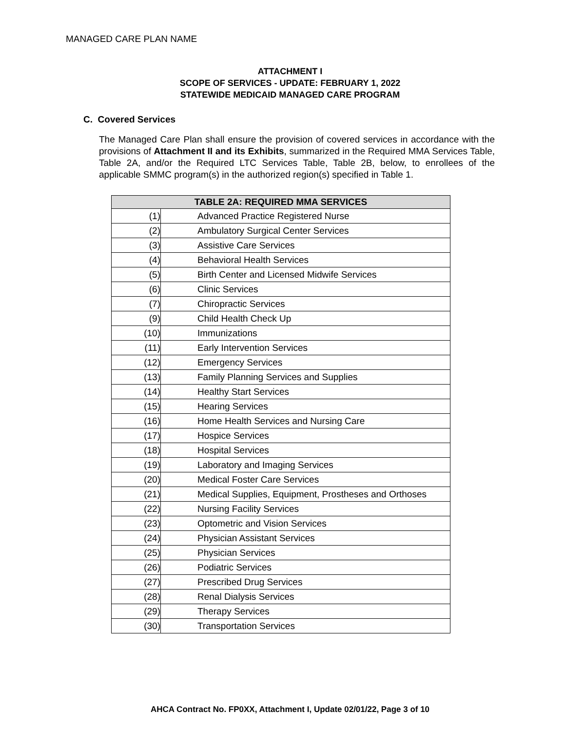MANAGED CARE PLAN NAME
ATTACHMENT I
SCOPE OF SERVICES - UPDATE: FEBRUARY 1, 2022
STATEWIDE MEDICAID MANAGED CARE PROGRAM
C. Covered Services
The Managed Care Plan shall ensure the provision of covered services in accordance with the provisions of Attachment II and its Exhibits, summarized in the Required MMA Services Table, Table 2A, and/or the Required LTC Services Table, Table 2B, below, to enrollees of the applicable SMMC program(s) in the authorized region(s) specified in Table 1.
| TABLE 2A: REQUIRED MMA SERVICES | |
| --- | --- |
| (1) | Advanced Practice Registered Nurse |
| (2) | Ambulatory Surgical Center Services |
| (3) | Assistive Care Services |
| (4) | Behavioral Health Services |
| (5) | Birth Center and Licensed Midwife Services |
| (6) | Clinic Services |
| (7) | Chiropractic Services |
| (9) | Child Health Check Up |
| (10) | Immunizations |
| (11) | Early Intervention Services |
| (12) | Emergency Services |
| (13) | Family Planning Services and Supplies |
| (14) | Healthy Start Services |
| (15) | Hearing Services |
| (16) | Home Health Services and Nursing Care |
| (17) | Hospice Services |
| (18) | Hospital Services |
| (19) | Laboratory and Imaging Services |
| (20) | Medical Foster Care Services |
| (21) | Medical Supplies, Equipment, Prostheses and Orthoses |
| (22) | Nursing Facility Services |
| (23) | Optometric and Vision Services |
| (24) | Physician Assistant Services |
| (25) | Physician Services |
| (26) | Podiatric Services |
| (27) | Prescribed Drug Services |
| (28) | Renal Dialysis Services |
| (29) | Therapy Services |
| (30) | Transportation Services |
AHCA Contract No. FP0XX, Attachment I, Update 02/01/22, Page 3 of 10